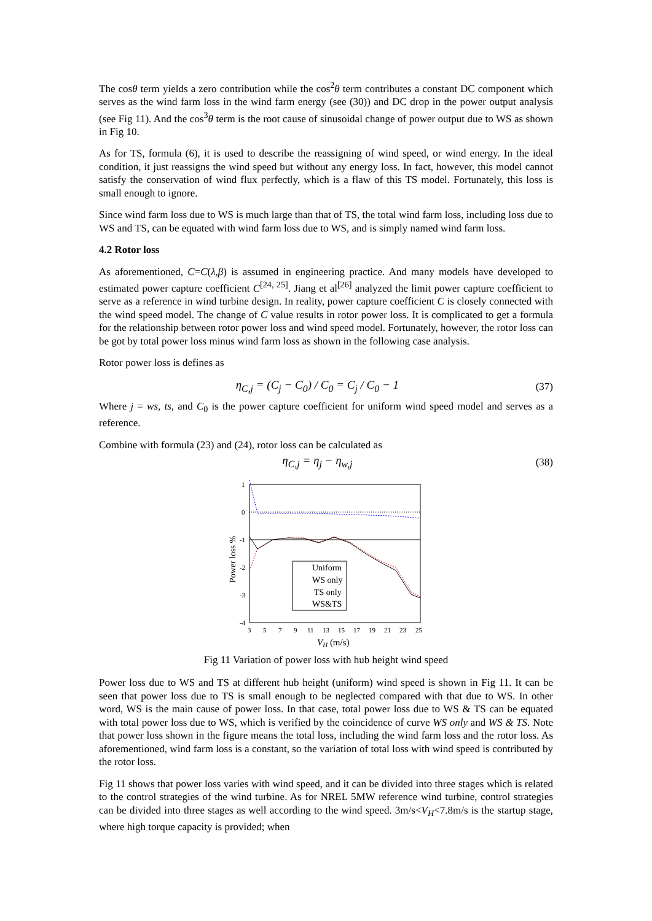The cosθ term yields a zero contribution while the cos<sup>2</sup>θ term contributes a constant DC component which serves as the wind farm loss in the wind farm energy (see (30)) and DC drop in the power output analysis (see Fig 11). And the cos<sup>3</sup>θ term is the root cause of sinusoidal change of power output due to WS as shown in Fig 10.
As for TS, formula (6), it is used to describe the reassigning of wind speed, or wind energy. In the ideal condition, it just reassigns the wind speed but without any energy loss. In fact, however, this model cannot satisfy the conservation of wind flux perfectly, which is a flaw of this TS model. Fortunately, this loss is small enough to ignore.
Since wind farm loss due to WS is much large than that of TS, the total wind farm loss, including loss due to WS and TS, can be equated with wind farm loss due to WS, and is simply named wind farm loss.
4.2 Rotor loss
As aforementioned, C=C(λ,β) is assumed in engineering practice. And many models have developed to estimated power capture coefficient C<sup>[24, 25]</sup>. Jiang et al<sup>[26]</sup> analyzed the limit power capture coefficient to serve as a reference in wind turbine design. In reality, power capture coefficient C is closely connected with the wind speed model. The change of C value results in rotor power loss. It is complicated to get a formula for the relationship between rotor power loss and wind speed model. Fortunately, however, the rotor loss can be got by total power loss minus wind farm loss as shown in the following case analysis.
Rotor power loss is defines as
η<sub>C,j</sub> = (C<sub>j</sub> − C<sub>0</sub>) / C<sub>0</sub> = C<sub>j</sub> / C<sub>0</sub> − 1 (37)
Where j = ws, ts, and C<sub>0</sub> is the power capture coefficient for uniform wind speed model and serves as a reference.
Combine with formula (23) and (24), rotor loss can be calculated as
η<sub>C,j</sub> = η<sub>j</sub> − η<sub>w,j</sub> (38)
1
0
-1
-2
-3
-4
Power loss %
Uniform
WS only
TS only
WS&TS
3
5
7
9
11
13
15
17
19
21
23
25
VH (m/s)
Fig 11 Variation of power loss with hub height wind speed
Power loss due to WS and TS at different hub height (uniform) wind speed is shown in Fig 11. It can be seen that power loss due to TS is small enough to be neglected compared with that due to WS. In other word, WS is the main cause of power loss. In that case, total power loss due to WS & TS can be equated with total power loss due to WS, which is verified by the coincidence of curve WS only and WS & TS. Note that power loss shown in the figure means the total loss, including the wind farm loss and the rotor loss. As aforementioned, wind farm loss is a constant, so the variation of total loss with wind speed is contributed by the rotor loss.
Fig 11 shows that power loss varies with wind speed, and it can be divided into three stages which is related to the control strategies of the wind turbine. As for NREL 5MW reference wind turbine, control strategies can be divided into three stages as well according to the wind speed. 3m/s<V<sub>H</sub><7.8m/s is the startup stage, where high torque capacity is provided; when